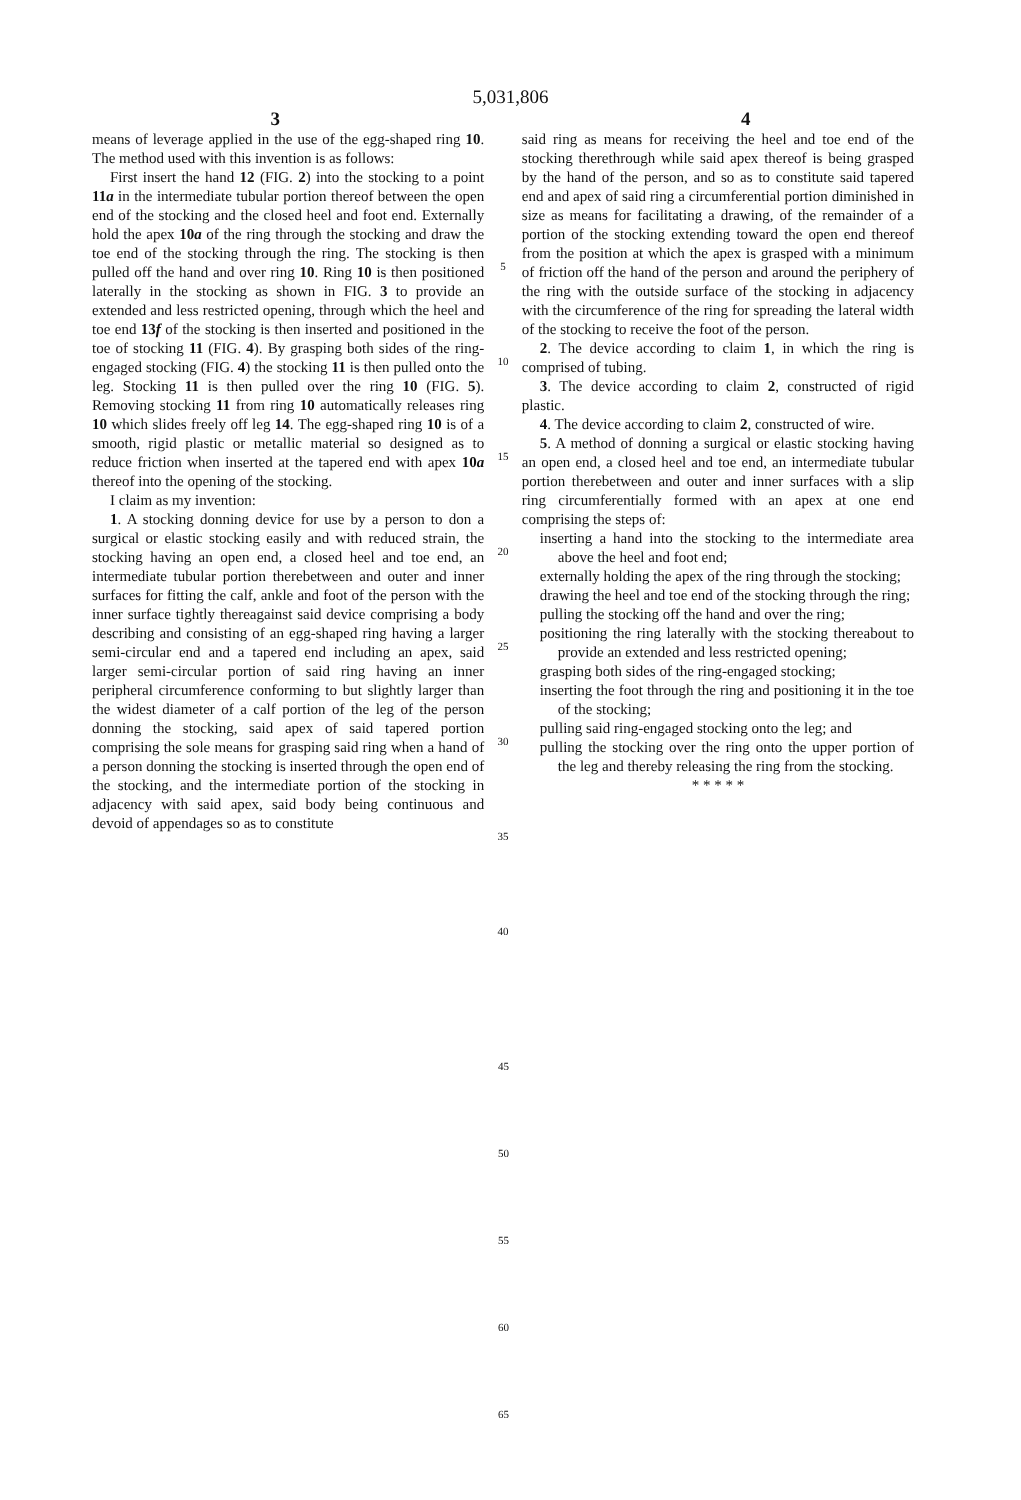5,031,806
3 4
means of leverage applied in the use of the egg-shaped ring 10. The method used with this invention is as follows:
First insert the hand 12 (FIG. 2) into the stocking to a point 11a in the intermediate tubular portion thereof between the open end of the stocking and the closed heel and foot end. Externally hold the apex 10a of the ring through the stocking and draw the toe end of the stocking through the ring. The stocking is then pulled off the hand and over ring 10. Ring 10 is then positioned laterally in the stocking as shown in FIG. 3 to provide an extended and less restricted opening, through which the heel and toe end 13f of the stocking is then inserted and positioned in the toe of stocking 11 (FIG. 4). By grasping both sides of the ring-engaged stocking (FIG. 4) the stocking 11 is then pulled onto the leg. Stocking 11 is then pulled over the ring 10 (FIG. 5). Removing stocking 11 from ring 10 automatically releases ring 10 which slides freely off leg 14. The egg-shaped ring 10 is of a smooth, rigid plastic or metallic material so designed as to reduce friction when inserted at the tapered end with apex 10a thereof into the opening of the stocking.
I claim as my invention:
1. A stocking donning device for use by a person to don a surgical or elastic stocking easily and with reduced strain, the stocking having an open end, a closed heel and toe end, an intermediate tubular portion therebetween and outer and inner surfaces for fitting the calf, ankle and foot of the person with the inner surface tightly thereagainst said device comprising a body describing and consisting of an egg-shaped ring having a larger semi-circular end and a tapered end including an apex, said larger semi-circular portion of said ring having an inner peripheral circumference conforming to but slightly larger than the widest diameter of a calf portion of the leg of the person donning the stocking, said apex of said tapered portion comprising the sole means for grasping said ring when a hand of a person donning the stocking is inserted through the open end of the stocking, and the intermediate portion of the stocking in adjacency with said apex, said body being continuous and devoid of appendages so as to constitute
5
10
15
20
25
30
35
40
said ring as means for receiving the heel and toe end of the stocking therethrough while said apex thereof is being grasped by the hand of the person, and so as to constitute said tapered end and apex of said ring a circumferential portion diminished in size as means for facilitating a drawing, of the remainder of a portion of the stocking extending toward the open end thereof from the position at which the apex is grasped with a minimum of friction off the hand of the person and around the periphery of the ring with the outside surface of the stocking in adjacency with the circumference of the ring for spreading the lateral width of the stocking to receive the foot of the person.
2. The device according to claim 1, in which the ring is comprised of tubing.
3. The device according to claim 2, constructed of rigid plastic.
4. The device according to claim 2, constructed of wire.
5. A method of donning a surgical or elastic stocking having an open end, a closed heel and toe end, an intermediate tubular portion therebetween and outer and inner surfaces with a slip ring circumferentially formed with an apex at one end comprising the steps of:
inserting a hand into the stocking to the intermediate area above the heel and foot end;
externally holding the apex of the ring through the stocking;
drawing the heel and toe end of the stocking through the ring;
pulling the stocking off the hand and over the ring;
positioning the ring laterally with the stocking thereabout to provide an extended and less restricted opening;
grasping both sides of the ring-engaged stocking;
inserting the foot through the ring and positioning it in the toe of the stocking;
pulling said ring-engaged stocking onto the leg; and
pulling the stocking over the ring onto the upper portion of the leg and thereby releasing the ring from the stocking.
* * * * *
45
50
55
60
65